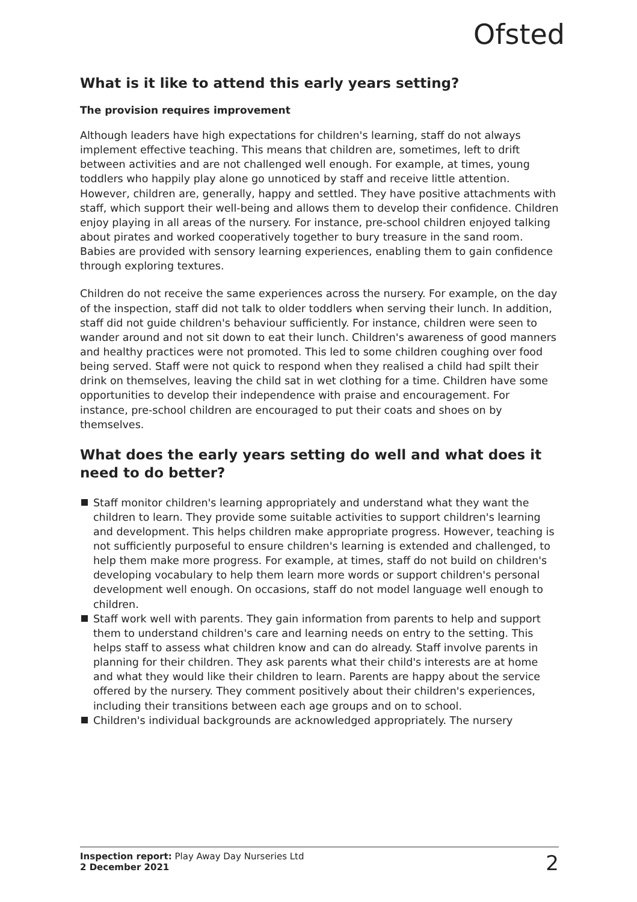Ofsted
What is it like to attend this early years setting?
The provision requires improvement
Although leaders have high expectations for children's learning, staff do not always implement effective teaching. This means that children are, sometimes, left to drift between activities and are not challenged well enough. For example, at times, young toddlers who happily play alone go unnoticed by staff and receive little attention. However, children are, generally, happy and settled. They have positive attachments with staff, which support their well-being and allows them to develop their confidence. Children enjoy playing in all areas of the nursery. For instance, pre-school children enjoyed talking about pirates and worked cooperatively together to bury treasure in the sand room. Babies are provided with sensory learning experiences, enabling them to gain confidence through exploring textures.
Children do not receive the same experiences across the nursery. For example, on the day of the inspection, staff did not talk to older toddlers when serving their lunch. In addition, staff did not guide children's behaviour sufficiently. For instance, children were seen to wander around and not sit down to eat their lunch. Children's awareness of good manners and healthy practices were not promoted. This led to some children coughing over food being served. Staff were not quick to respond when they realised a child had spilt their drink on themselves, leaving the child sat in wet clothing for a time. Children have some opportunities to develop their independence with praise and encouragement. For instance, pre-school children are encouraged to put their coats and shoes on by themselves.
What does the early years setting do well and what does it need to do better?
Staff monitor children's learning appropriately and understand what they want the children to learn. They provide some suitable activities to support children's learning and development. This helps children make appropriate progress. However, teaching is not sufficiently purposeful to ensure children's learning is extended and challenged, to help them make more progress. For example, at times, staff do not build on children's developing vocabulary to help them learn more words or support children's personal development well enough. On occasions, staff do not model language well enough to children.
Staff work well with parents. They gain information from parents to help and support them to understand children's care and learning needs on entry to the setting. This helps staff to assess what children know and can do already. Staff involve parents in planning for their children. They ask parents what their child's interests are at home and what they would like their children to learn. Parents are happy about the service offered by the nursery. They comment positively about their children's experiences, including their transitions between each age groups and on to school.
Children's individual backgrounds are acknowledged appropriately. The nursery
Inspection report: Play Away Day Nurseries Ltd
2 December 2021
2